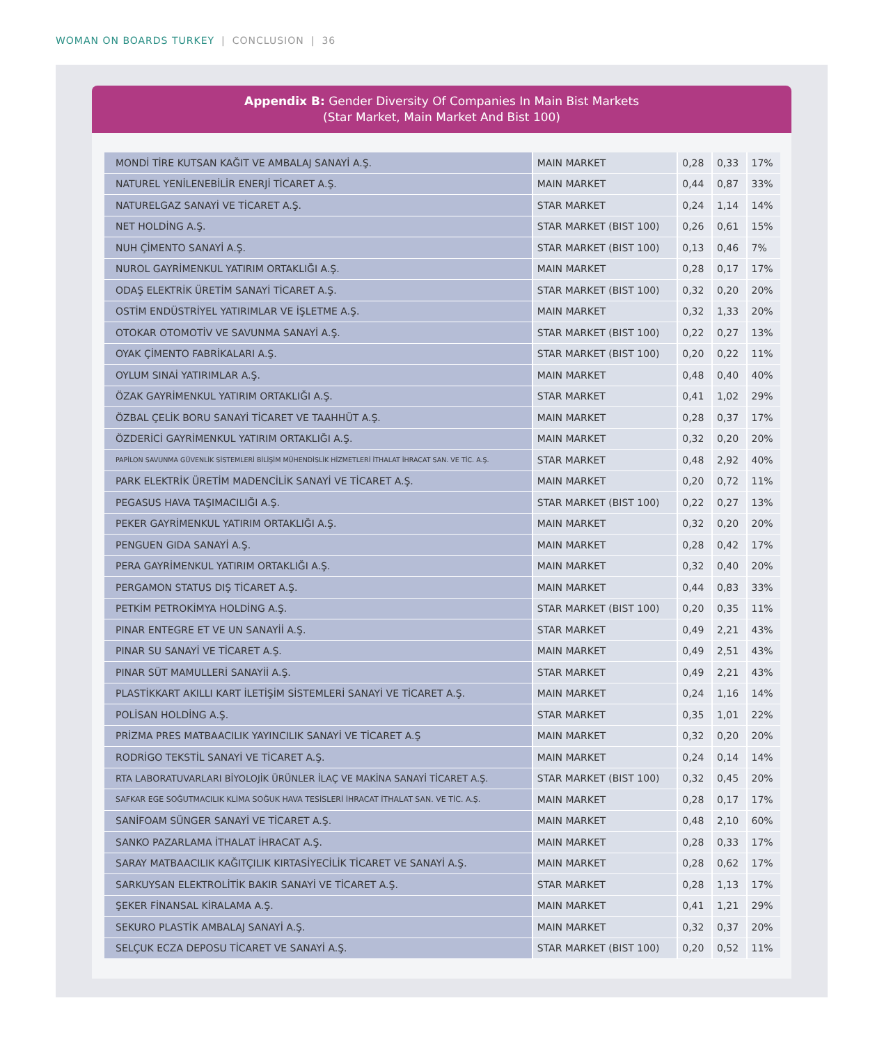WOMAN ON BOARDS TURKEY | CONCLUSION | 36
Appendix B: Gender Diversity Of Companies In Main Bist Markets
(Star Market, Main Market And Bist 100)
| MONDİ TİRE KUTSAN KAĞIT VE AMBALAJ SANAYİ A.Ş. | MAIN MARKET | 0,28 | 0,33 | 17% |
| NATUREL YENİLENEBİLİR ENERJİ TİCARET A.Ş. | MAIN MARKET | 0,44 | 0,87 | 33% |
| NATURELGAZ SANAYİ VE TİCARET A.Ş. | STAR MARKET | 0,24 | 1,14 | 14% |
| NET HOLDİNG A.Ş. | STAR MARKET (BIST 100) | 0,26 | 0,61 | 15% |
| NUH ÇİMENTO SANAYİ A.Ş. | STAR MARKET (BIST 100) | 0,13 | 0,46 | 7% |
| NUROL GAYRİMENKUL YATIRIM ORTAKLIĞI A.Ş. | MAIN MARKET | 0,28 | 0,17 | 17% |
| ODAŞ ELEKTRİK ÜRETİM SANAYİ TİCARET A.Ş. | STAR MARKET (BIST 100) | 0,32 | 0,20 | 20% |
| OSTİM ENDÜSTRİYEL YATIRIMLAR VE İŞLETME A.Ş. | MAIN MARKET | 0,32 | 1,33 | 20% |
| OTOKAR OTOMOTİV VE SAVUNMA SANAYİ A.Ş. | STAR MARKET (BIST 100) | 0,22 | 0,27 | 13% |
| OYAK ÇİMENTO FABRİKALARI A.Ş. | STAR MARKET (BIST 100) | 0,20 | 0,22 | 11% |
| OYLUM SINAİ YATIRIMLAR A.Ş. | MAIN MARKET | 0,48 | 0,40 | 40% |
| ÖZAK GAYRİMENKUL YATIRIM ORTAKLIĞI A.Ş. | STAR MARKET | 0,41 | 1,02 | 29% |
| ÖZBAL ÇELİK BORU SANAYİ TİCARET VE TAAHHÜT A.Ş. | MAIN MARKET | 0,28 | 0,37 | 17% |
| ÖZDERİCİ GAYRİMENKUL YATIRIM ORTAKLIĞI A.Ş. | MAIN MARKET | 0,32 | 0,20 | 20% |
| PAPİLON SAVUNMA GÜVENLİK SİSTEMLERİ BİLİŞİM MÜHENDİSLİK HİZMETLERİ İTHALAT İHRACAT SAN. VE TİC. A.Ş. | STAR MARKET | 0,48 | 2,92 | 40% |
| PARK ELEKTRİK ÜRETİM MADENCİLİK SANAYİ VE TİCARET A.Ş. | MAIN MARKET | 0,20 | 0,72 | 11% |
| PEGASUS HAVA TAŞIMACILIĞI A.Ş. | STAR MARKET (BIST 100) | 0,22 | 0,27 | 13% |
| PEKER GAYRİMENKUL YATIRIM ORTAKLIĞI A.Ş. | MAIN MARKET | 0,32 | 0,20 | 20% |
| PENGUEN GIDA SANAYİ A.Ş. | MAIN MARKET | 0,28 | 0,42 | 17% |
| PERA GAYRİMENKUL YATIRIM ORTAKLIĞI A.Ş. | MAIN MARKET | 0,32 | 0,40 | 20% |
| PERGAMON STATUS DIŞ TİCARET A.Ş. | MAIN MARKET | 0,44 | 0,83 | 33% |
| PETKİM PETROKİMYA HOLDİNG A.Ş. | STAR MARKET (BIST 100) | 0,20 | 0,35 | 11% |
| PINAR ENTEGRE ET VE UN SANAYİİ A.Ş. | STAR MARKET | 0,49 | 2,21 | 43% |
| PINAR SU SANAYİ VE TİCARET A.Ş. | MAIN MARKET | 0,49 | 2,51 | 43% |
| PINAR SÜT MAMULLERİ SANAYİİ A.Ş. | STAR MARKET | 0,49 | 2,21 | 43% |
| PLASTİKKART AKILLI KART İLETİŞİM SİSTEMLERİ SANAYİ VE TİCARET A.Ş. | MAIN MARKET | 0,24 | 1,16 | 14% |
| POLİSAN HOLDİNG A.Ş. | STAR MARKET | 0,35 | 1,01 | 22% |
| PRİZMA PRES MATBAACILIK YAYINCILIK SANAYİ VE TİCARET A.Ş | MAIN MARKET | 0,32 | 0,20 | 20% |
| RODRİGO TEKSTİL SANAYİ VE TİCARET A.Ş. | MAIN MARKET | 0,24 | 0,14 | 14% |
| RTA LABORATUVARLARI BİYOLOJİK ÜRÜNLER İLAÇ VE MAKİNA SANAYİ TİCARET A.Ş. | STAR MARKET (BIST 100) | 0,32 | 0,45 | 20% |
| SAFKAR EGE SOĞUTMACILIK KLİMA SOĞUK HAVA TESİSLERİ İHRACAT İTHALAT SAN. VE TİC. A.Ş. | MAIN MARKET | 0,28 | 0,17 | 17% |
| SANİFOAM SÜNGER SANAYİ VE TİCARET A.Ş. | MAIN MARKET | 0,48 | 2,10 | 60% |
| SANKO PAZARLAMA İTHALAT İHRACAT A.Ş. | MAIN MARKET | 0,28 | 0,33 | 17% |
| SARAY MATBAACILIK KAĞITÇILIK KIRTASİYECİLİK TİCARET VE SANAYİ A.Ş. | MAIN MARKET | 0,28 | 0,62 | 17% |
| SARKUYSAN ELEKTROLİTİK BAKIR SANAYİ VE TİCARET A.Ş. | STAR MARKET | 0,28 | 1,13 | 17% |
| ŞEKER FİNANSAL KİRALAMA A.Ş. | MAIN MARKET | 0,41 | 1,21 | 29% |
| SEKURO PLASTİK AMBALAJ SANAYİ A.Ş. | MAIN MARKET | 0,32 | 0,37 | 20% |
| SELÇUK ECZA DEPOSU TİCARET VE SANAYİ A.Ş. | STAR MARKET (BIST 100) | 0,20 | 0,52 | 11% |